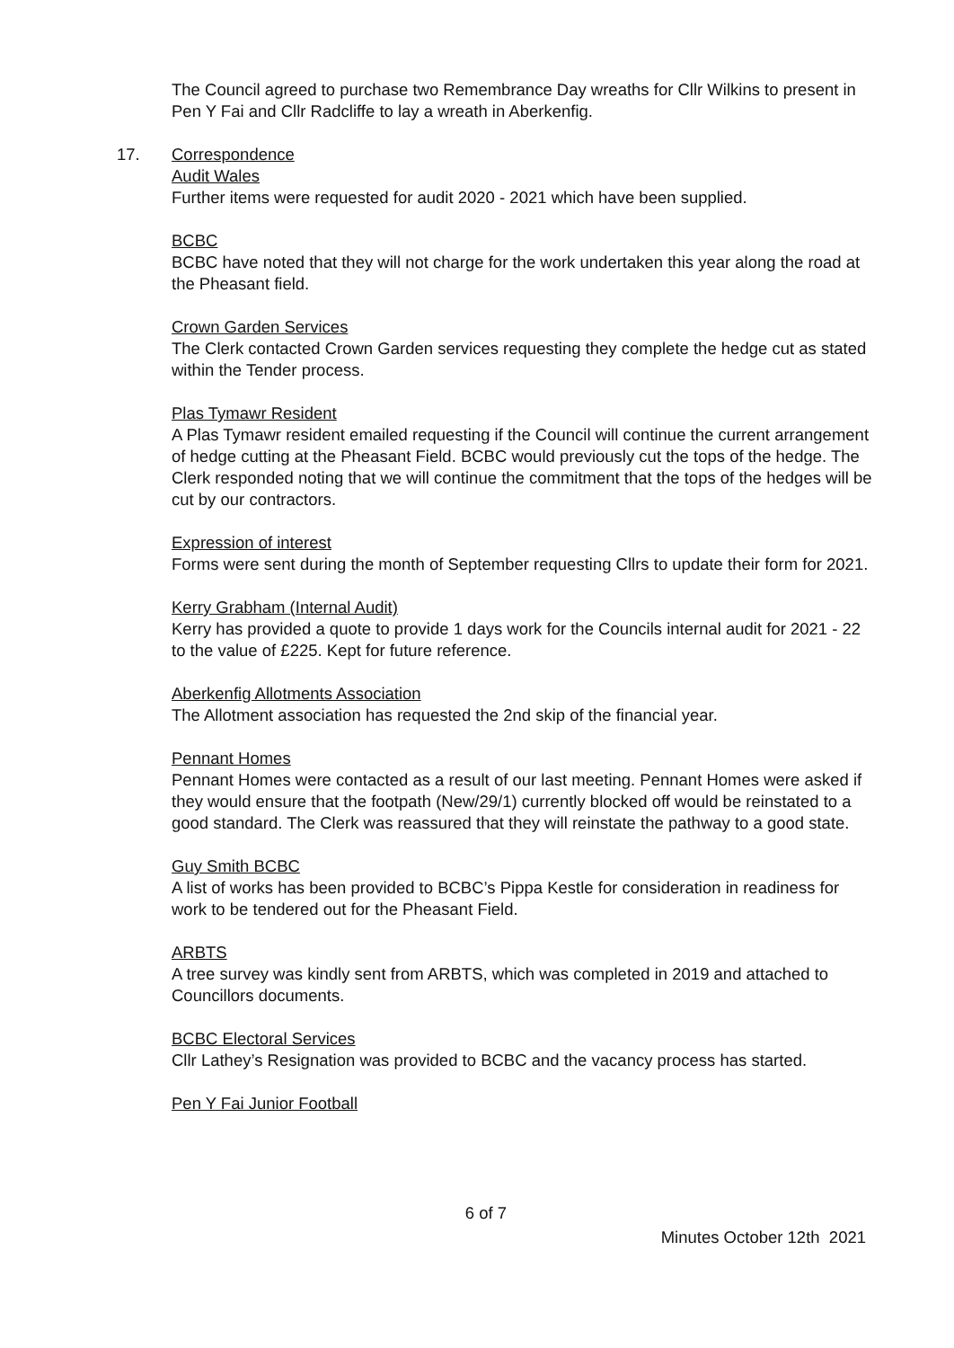The Council agreed to purchase two Remembrance Day wreaths for Cllr Wilkins to present in Pen Y Fai and Cllr Radcliffe to lay a wreath in Aberkenfig.
17. Correspondence
Audit Wales
Further items were requested for audit 2020 - 2021 which have been supplied.
BCBC
BCBC have noted that they will not charge for the work undertaken this year along the road at the Pheasant field.
Crown Garden Services
The Clerk contacted Crown Garden services requesting they complete the hedge cut as stated within the Tender process.
Plas Tymawr Resident
A Plas Tymawr resident emailed requesting if the Council will continue the current arrangement of hedge cutting at the Pheasant Field. BCBC would previously cut the tops of the hedge. The Clerk responded noting that we will continue the commitment that the tops of the hedges will be cut by our contractors.
Expression of interest
Forms were sent during the month of September requesting Cllrs to update their form for 2021.
Kerry Grabham (Internal Audit)
Kerry has provided a quote to provide 1 days work for the Councils internal audit for 2021 - 22 to the value of £225. Kept for future reference.
Aberkenfig Allotments Association
The Allotment association has requested the 2nd skip of the financial year.
Pennant Homes
Pennant Homes were contacted as a result of our last meeting. Pennant Homes were asked if they would ensure that the footpath (New/29/1) currently blocked off would be reinstated to a good standard. The Clerk was reassured that they will reinstate the pathway to a good state.
Guy Smith BCBC
A list of works has been provided to BCBC’s Pippa Kestle for consideration in readiness for work to be tendered out for the Pheasant Field.
ARBTS
A tree survey was kindly sent from ARBTS, which was completed in 2019 and attached to Councillors documents.
BCBC Electoral Services
Cllr Lathey’s Resignation was provided to BCBC and the vacancy process has started.
Pen Y Fai Junior Football
6 of 7
Minutes October 12th 2021